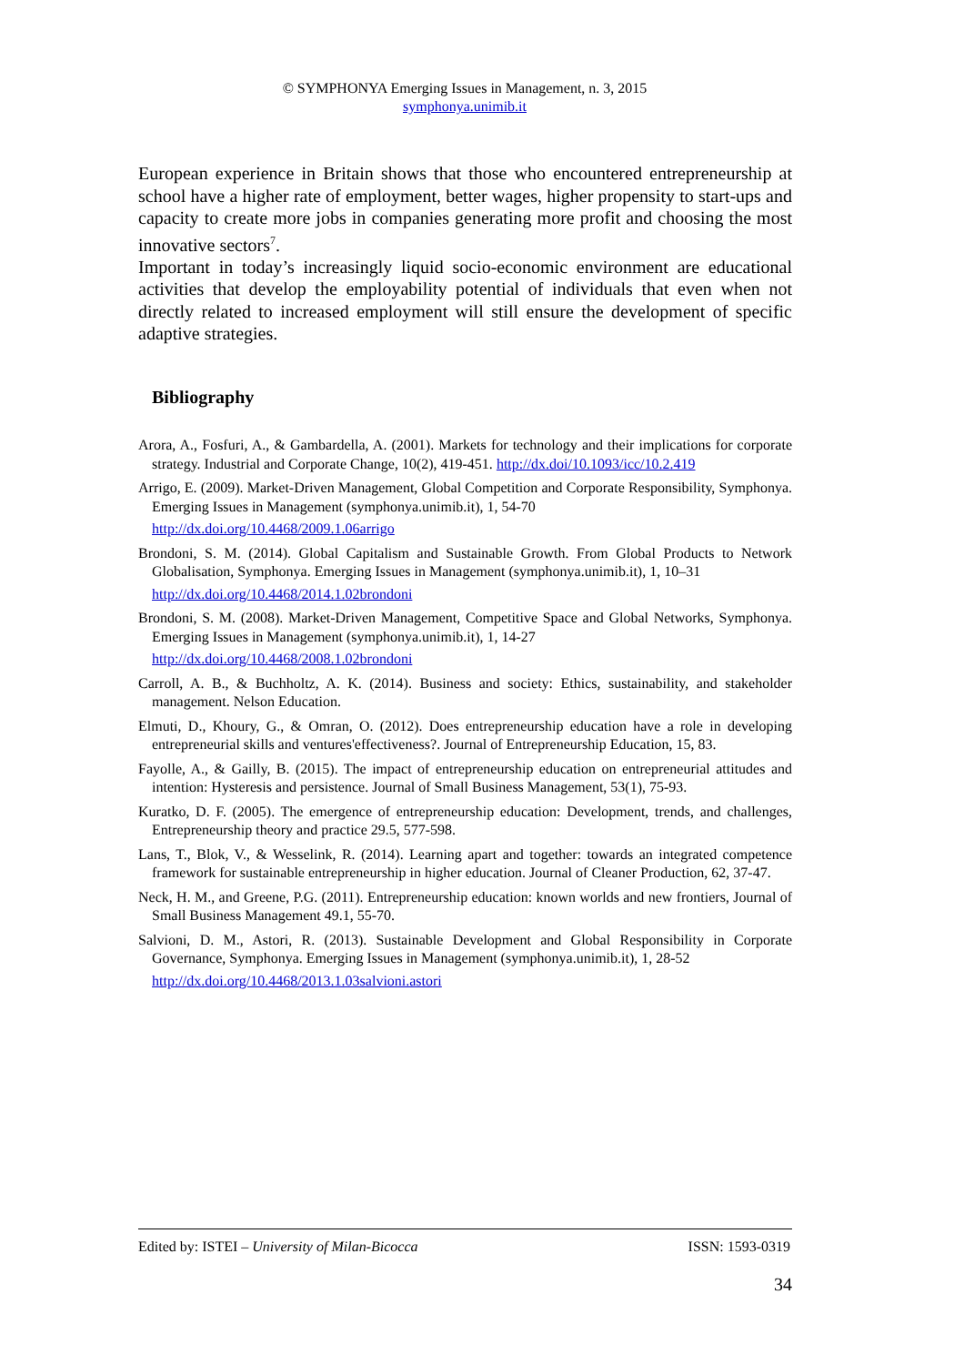© SYMPHONYA Emerging Issues in Management, n. 3, 2015
symphonya.unimib.it
European experience in Britain shows that those who encountered entrepreneurship at school have a higher rate of employment, better wages, higher propensity to start-ups and capacity to create more jobs in companies generating more profit and choosing the most innovative sectors<sup>7</sup>.
Important in today’s increasingly liquid socio-economic environment are educational activities that develop the employability potential of individuals that even when not directly related to increased employment will still ensure the development of specific adaptive strategies.
Bibliography
Arora, A., Fosfuri, A., & Gambardella, A. (2001). Markets for technology and their implications for corporate strategy. Industrial and Corporate Change, 10(2), 419-451. http://dx.doi/10.1093/icc/10.2.419
Arrigo, E. (2009). Market-Driven Management, Global Competition and Corporate Responsibility, Symphonya. Emerging Issues in Management (symphonya.unimib.it), 1, 54-70
http://dx.doi.org/10.4468/2009.1.06arrigo
Brondoni, S. M. (2014). Global Capitalism and Sustainable Growth. From Global Products to Network Globalisation, Symphonya. Emerging Issues in Management (symphonya.unimib.it), 1, 10–31
http://dx.doi.org/10.4468/2014.1.02brondoni
Brondoni, S. M. (2008). Market-Driven Management, Competitive Space and Global Networks, Symphonya. Emerging Issues in Management (symphonya.unimib.it), 1, 14-27
http://dx.doi.org/10.4468/2008.1.02brondoni
Carroll, A. B., & Buchholtz, A. K. (2014). Business and society: Ethics, sustainability, and stakeholder management. Nelson Education.
Elmuti, D., Khoury, G., & Omran, O. (2012). Does entrepreneurship education have a role in developing entrepreneurial skills and ventures'effectiveness?. Journal of Entrepreneurship Education, 15, 83.
Fayolle, A., & Gailly, B. (2015). The impact of entrepreneurship education on entrepreneurial attitudes and intention: Hysteresis and persistence. Journal of Small Business Management, 53(1), 75-93.
Kuratko, D. F. (2005). The emergence of entrepreneurship education: Development, trends, and challenges, Entrepreneurship theory and practice 29.5, 577-598.
Lans, T., Blok, V., & Wesselink, R. (2014). Learning apart and together: towards an integrated competence framework for sustainable entrepreneurship in higher education. Journal of Cleaner Production, 62, 37-47.
Neck, H. M., and Greene, P.G. (2011). Entrepreneurship education: known worlds and new frontiers, Journal of Small Business Management 49.1, 55-70.
Salvioni, D. M., Astori, R. (2013). Sustainable Development and Global Responsibility in Corporate Governance, Symphonya. Emerging Issues in Management (symphonya.unimib.it), 1, 28-52
http://dx.doi.org/10.4468/2013.1.03salvioni.astori
Edited by: ISTEI – University of Milan-Bicocca ISSN: 1593-0319
34